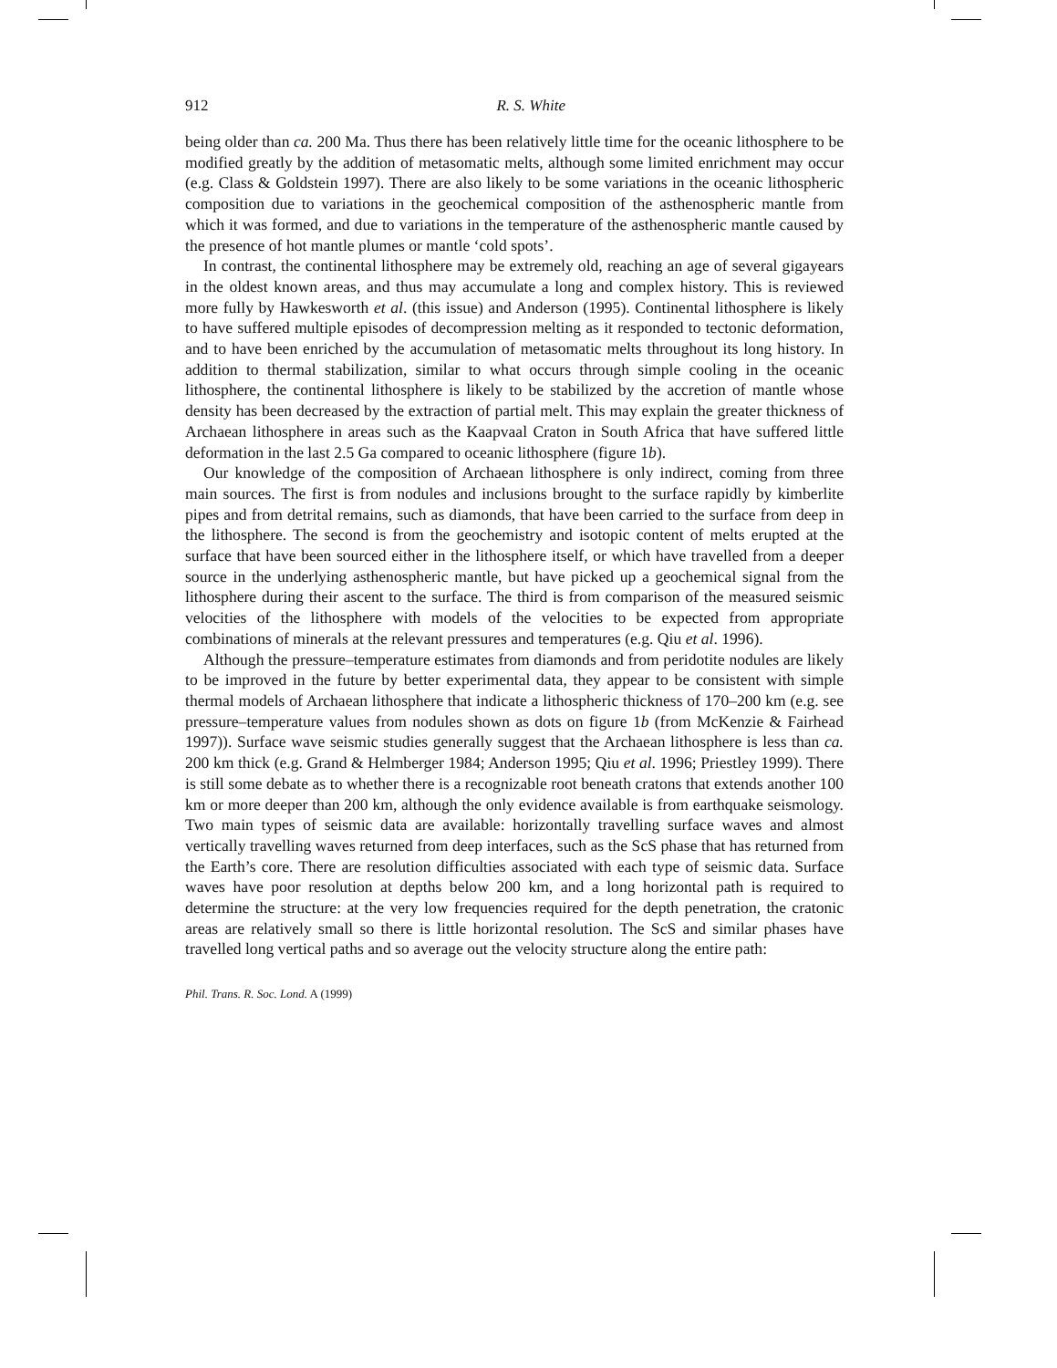912 R. S. White
being older than ca. 200 Ma. Thus there has been relatively little time for the oceanic lithosphere to be modified greatly by the addition of metasomatic melts, although some limited enrichment may occur (e.g. Class & Goldstein 1997). There are also likely to be some variations in the oceanic lithospheric composition due to variations in the geochemical composition of the asthenospheric mantle from which it was formed, and due to variations in the temperature of the asthenospheric mantle caused by the presence of hot mantle plumes or mantle ‘cold spots’.
In contrast, the continental lithosphere may be extremely old, reaching an age of several gigayears in the oldest known areas, and thus may accumulate a long and complex history. This is reviewed more fully by Hawkesworth et al. (this issue) and Anderson (1995). Continental lithosphere is likely to have suffered multiple episodes of decompression melting as it responded to tectonic deformation, and to have been enriched by the accumulation of metasomatic melts throughout its long history. In addition to thermal stabilization, similar to what occurs through simple cooling in the oceanic lithosphere, the continental lithosphere is likely to be stabilized by the accretion of mantle whose density has been decreased by the extraction of partial melt. This may explain the greater thickness of Archaean lithosphere in areas such as the Kaapvaal Craton in South Africa that have suffered little deformation in the last 2.5 Ga compared to oceanic lithosphere (figure 1b).
Our knowledge of the composition of Archaean lithosphere is only indirect, coming from three main sources. The first is from nodules and inclusions brought to the surface rapidly by kimberlite pipes and from detrital remains, such as diamonds, that have been carried to the surface from deep in the lithosphere. The second is from the geochemistry and isotopic content of melts erupted at the surface that have been sourced either in the lithosphere itself, or which have travelled from a deeper source in the underlying asthenospheric mantle, but have picked up a geochemical signal from the lithosphere during their ascent to the surface. The third is from comparison of the measured seismic velocities of the lithosphere with models of the velocities to be expected from appropriate combinations of minerals at the relevant pressures and temperatures (e.g. Qiu et al. 1996).
Although the pressure–temperature estimates from diamonds and from peridotite nodules are likely to be improved in the future by better experimental data, they appear to be consistent with simple thermal models of Archaean lithosphere that indicate a lithospheric thickness of 170–200 km (e.g. see pressure–temperature values from nodules shown as dots on figure 1b (from McKenzie & Fairhead 1997)). Surface wave seismic studies generally suggest that the Archaean lithosphere is less than ca. 200 km thick (e.g. Grand & Helmberger 1984; Anderson 1995; Qiu et al. 1996; Priestley 1999). There is still some debate as to whether there is a recognizable root beneath cratons that extends another 100 km or more deeper than 200 km, although the only evidence available is from earthquake seismology. Two main types of seismic data are available: horizontally travelling surface waves and almost vertically travelling waves returned from deep interfaces, such as the ScS phase that has returned from the Earth’s core. There are resolution difficulties associated with each type of seismic data. Surface waves have poor resolution at depths below 200 km, and a long horizontal path is required to determine the structure: at the very low frequencies required for the depth penetration, the cratonic areas are relatively small so there is little horizontal resolution. The ScS and similar phases have travelled long vertical paths and so average out the velocity structure along the entire path:
Phil. Trans. R. Soc. Lond. A (1999)